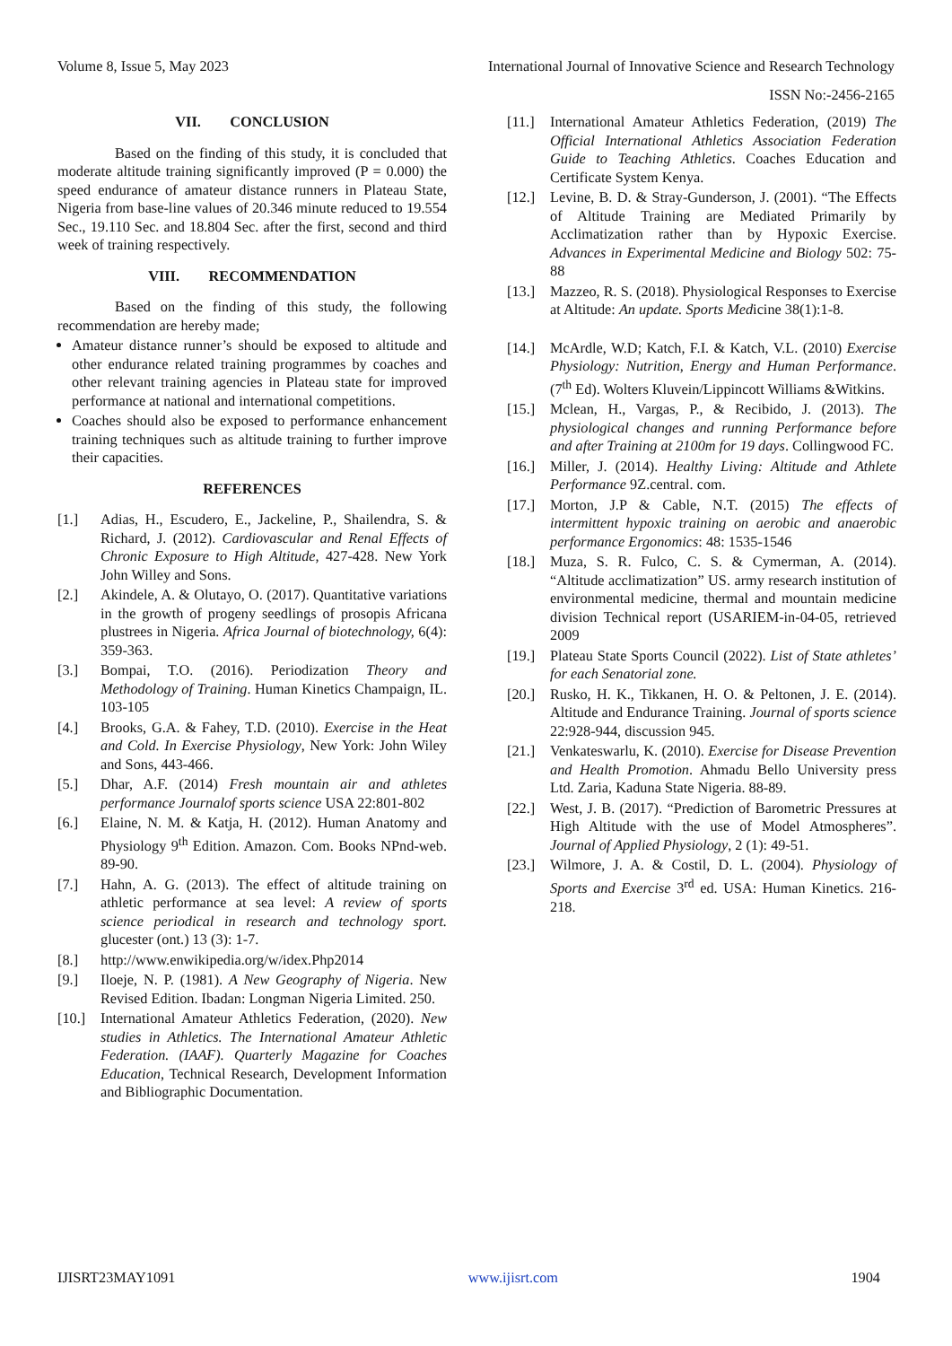Volume 8, Issue 5, May 2023 International Journal of Innovative Science and Research Technology
ISSN No:-2456-2165
VII. CONCLUSION
Based on the finding of this study, it is concluded that moderate altitude training significantly improved (P = 0.000) the speed endurance of amateur distance runners in Plateau State, Nigeria from base-line values of 20.346 minute reduced to 19.554 Sec., 19.110 Sec. and 18.804 Sec. after the first, second and third week of training respectively.
VIII. RECOMMENDATION
Based on the finding of this study, the following recommendation are hereby made;
Amateur distance runner’s should be exposed to altitude and other endurance related training programmes by coaches and other relevant training agencies in Plateau state for improved performance at national and international competitions.
Coaches should also be exposed to performance enhancement training techniques such as altitude training to further improve their capacities.
REFERENCES
[1.] Adias, H., Escudero, E., Jackeline, P., Shailendra, S. & Richard, J. (2012). Cardiovascular and Renal Effects of Chronic Exposure to High Altitude, 427-428. New York John Willey and Sons.
[2.] Akindele, A. & Olutayo, O. (2017). Quantitative variations in the growth of progeny seedlings of prosopis Africana plustrees in Nigeria. Africa Journal of biotechnology, 6(4): 359-363.
[3.] Bompai, T.O. (2016). Periodization Theory and Methodology of Training. Human Kinetics Champaign, IL. 103-105
[4.] Brooks, G.A. & Fahey, T.D. (2010). Exercise in the Heat and Cold. In Exercise Physiology, New York: John Wiley and Sons, 443-466.
[5.] Dhar, A.F. (2014) Fresh mountain air and athletes performance Journalof sports science USA 22:801-802
[6.] Elaine, N. M. & Katja, H. (2012). Human Anatomy and Physiology 9<sup>th</sup> Edition. Amazon. Com. Books NPnd-web. 89-90.
[7.] Hahn, A. G. (2013). The effect of altitude training on athletic performance at sea level: A review of sports science periodical in research and technology sport. glucester (ont.) 13 (3): 1-7.
[8.] http://www.enwikipedia.org/w/idex.Php2014
[9.] Iloeje, N. P. (1981). A New Geography of Nigeria. New Revised Edition. Ibadan: Longman Nigeria Limited. 250.
[10.] International Amateur Athletics Federation, (2020). New studies in Athletics. The International Amateur Athletic Federation. (IAAF). Quarterly Magazine for Coaches Education, Technical Research, Development Information and Bibliographic Documentation.
[11.] International Amateur Athletics Federation, (2019) The Official International Athletics Association Federation Guide to Teaching Athletics. Coaches Education and Certificate System Kenya.
[12.] Levine, B. D. & Stray-Gunderson, J. (2001). “The Effects of Altitude Training are Mediated Primarily by Acclimatization rather than by Hypoxic Exercise. Advances in Experimental Medicine and Biology 502: 75-88
[13.] Mazzeo, R. S. (2018). Physiological Responses to Exercise at Altitude: An update. Sports Medicine 38(1):1-8.
[14.] McArdle, W.D; Katch, F.I. & Katch, V.L. (2010) Exercise Physiology: Nutrition, Energy and Human Performance. (7<sup>th</sup> Ed). Wolters Kluvein/Lippincott Williams &Witkins.
[15.] Mclean, H., Vargas, P., & Recibido, J. (2013). The physiological changes and running Performance before and after Training at 2100m for 19 days. Collingwood FC.
[16.] Miller, J. (2014). Healthy Living: Altitude and Athlete Performance 9Z.central. com.
[17.] Morton, J.P & Cable, N.T. (2015) The effects of intermittent hypoxic training on aerobic and anaerobic performance Ergonomics: 48: 1535-1546
[18.] Muza, S. R. Fulco, C. S. & Cymerman, A. (2014). “Altitude acclimatization” US. army research institution of environmental medicine, thermal and mountain medicine division Technical report (USARIEM-in-04-05, retrieved 2009
[19.] Plateau State Sports Council (2022). List of State athletes’ for each Senatorial zone.
[20.] Rusko, H. K., Tikkanen, H. O. & Peltonen, J. E. (2014). Altitude and Endurance Training. Journal of sports science 22:928-944, discussion 945.
[21.] Venkateswarlu, K. (2010). Exercise for Disease Prevention and Health Promotion. Ahmadu Bello University press Ltd. Zaria, Kaduna State Nigeria. 88-89.
[22.] West, J. B. (2017). “Prediction of Barometric Pressures at High Altitude with the use of Model Atmospheres”. Journal of Applied Physiology, 2 (1): 49-51.
[23.] Wilmore, J. A. & Costil, D. L. (2004). Physiology of Sports and Exercise 3<sup>rd</sup> ed. USA: Human Kinetics. 216-218.
IJISRT23MAY1091 www.ijisrt.com 1904